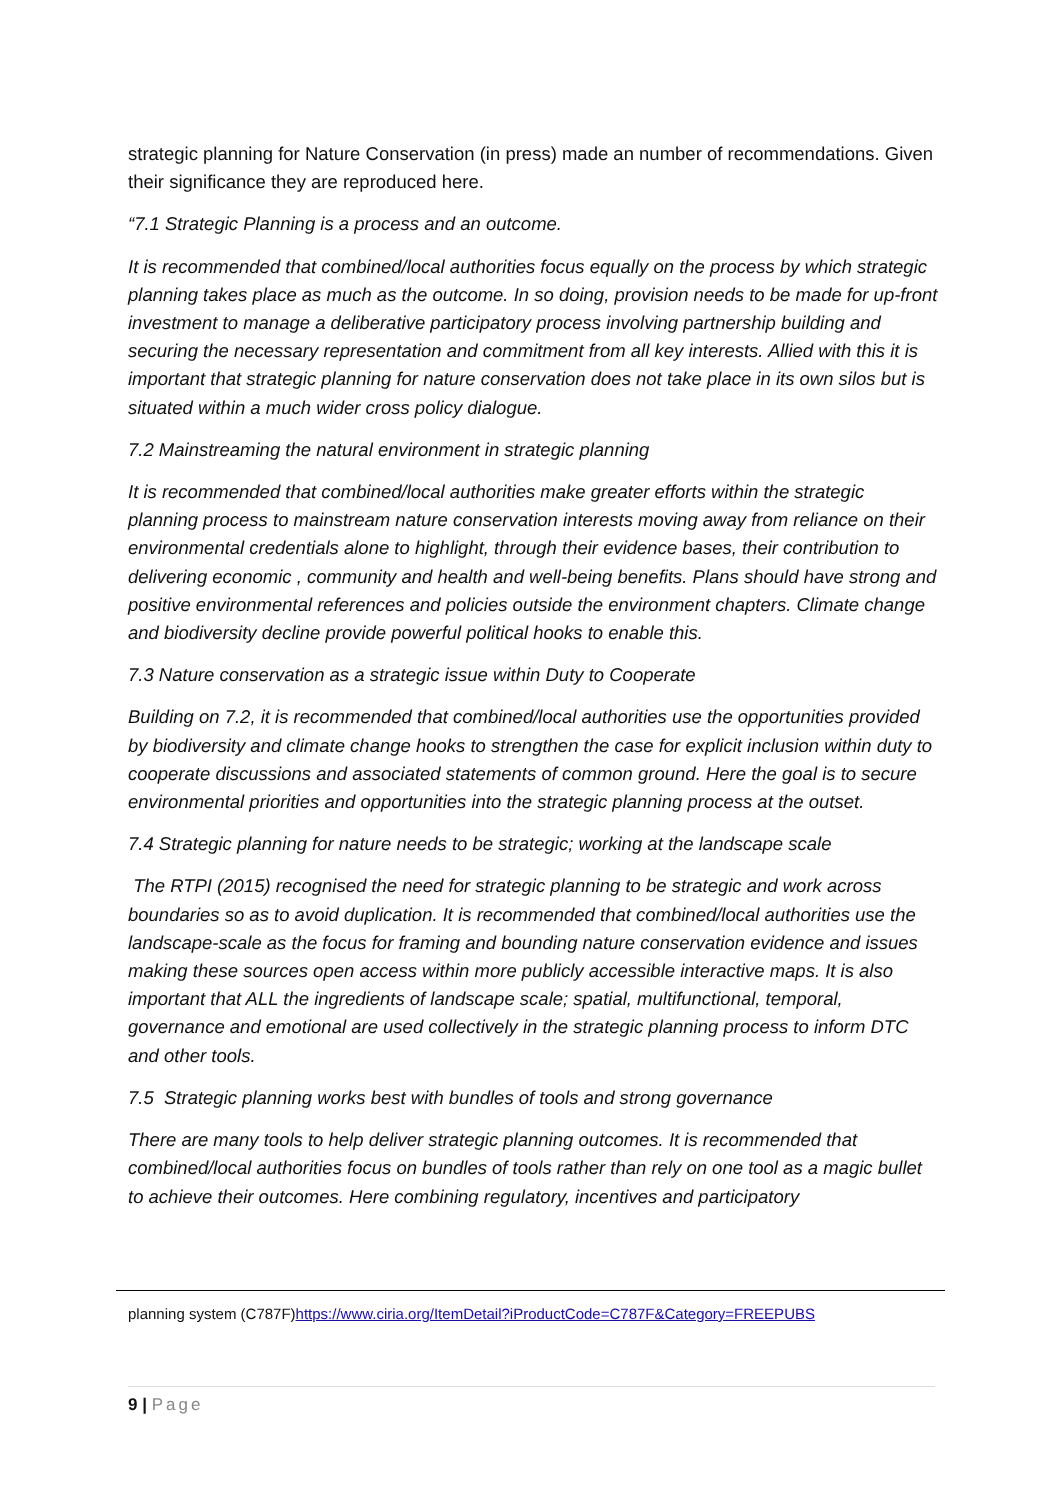strategic planning for Nature Conservation (in press) made an number of recommendations. Given their significance they are reproduced here.
“7.1 Strategic Planning is a process and an outcome.
It is recommended that combined/local authorities focus equally on the process by which strategic planning takes place as much as the outcome. In so doing, provision needs to be made for up-front investment to manage a deliberative participatory process involving partnership building and securing the necessary representation and commitment from all key interests. Allied with this it is important that strategic planning for nature conservation does not take place in its own silos but is situated within a much wider cross policy dialogue.
7.2 Mainstreaming the natural environment in strategic planning
It is recommended that combined/local authorities make greater efforts within the strategic planning process to mainstream nature conservation interests moving away from reliance on their environmental credentials alone to highlight, through their evidence bases, their contribution to delivering economic , community and health and well-being benefits. Plans should have strong and positive environmental references and policies outside the environment chapters. Climate change and biodiversity decline provide powerful political hooks to enable this.
7.3 Nature conservation as a strategic issue within Duty to Cooperate
Building on 7.2, it is recommended that combined/local authorities use the opportunities provided by biodiversity and climate change hooks to strengthen the case for explicit inclusion within duty to cooperate discussions and associated statements of common ground. Here the goal is to secure environmental priorities and opportunities into the strategic planning process at the outset.
7.4 Strategic planning for nature needs to be strategic; working at the landscape scale
The RTPI (2015) recognised the need for strategic planning to be strategic and work across boundaries so as to avoid duplication. It is recommended that combined/local authorities use the landscape-scale as the focus for framing and bounding nature conservation evidence and issues making these sources open access within more publicly accessible interactive maps. It is also important that ALL the ingredients of landscape scale; spatial, multifunctional, temporal, governance and emotional are used collectively in the strategic planning process to inform DTC and other tools.
7.5 Strategic planning works best with bundles of tools and strong governance
There are many tools to help deliver strategic planning outcomes. It is recommended that combined/local authorities focus on bundles of tools rather than rely on one tool as a magic bullet to achieve their outcomes. Here combining regulatory, incentives and participatory
planning system (C787F)https://www.ciria.org/ItemDetail?iProductCode=C787F&Category=FREEPUBS
9 | Page